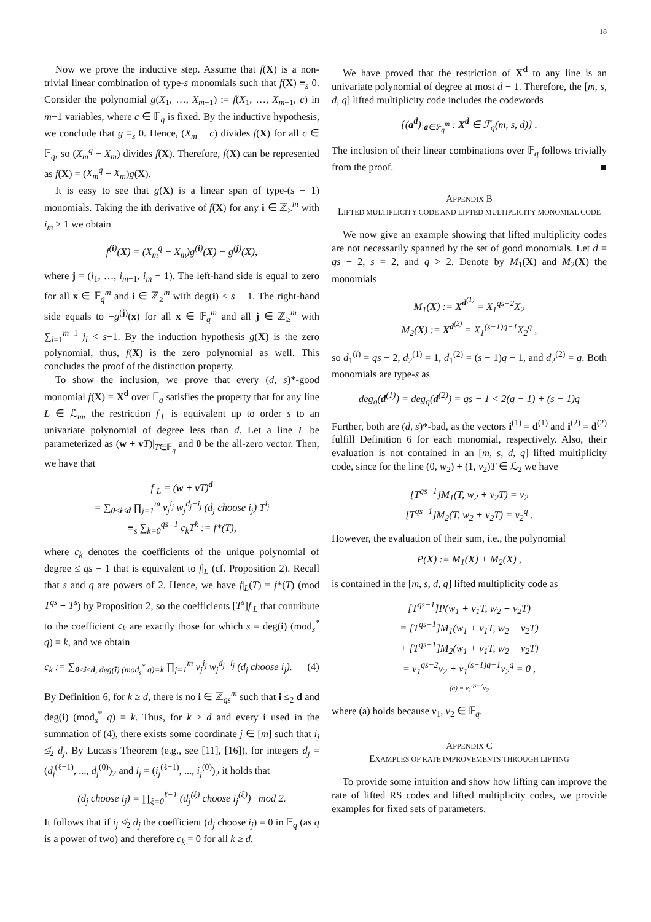18
Now we prove the inductive step. Assume that f(X) is a non-trivial linear combination of type-s monomials such that f(X) ≡<sub>s</sub> 0. Consider the polynomial g(X<sub>1</sub>, …, X<sub>m−1</sub>) := f(X<sub>1</sub>, …, X<sub>m−1</sub>, c) in m−1 variables, where c ∈ 𝔽<sub>q</sub> is fixed. By the inductive hypothesis, we conclude that g ≡<sub>s</sub> 0. Hence, (X<sub>m</sub> − c) divides f(X) for all c ∈ 𝔽<sub>q</sub>, so (X<sub>m</sub><sup>q</sup> − X<sub>m</sub>) divides f(X). Therefore, f(X) can be represented as f(X) = (X<sub>m</sub><sup>q</sup> − X<sub>m</sub>)g(X).
It is easy to see that g(X) is a linear span of type-(s − 1) monomials. Taking the ith derivative of f(X) for any i ∈ ℤ<sub>≥</sub><sup>m</sup> with i<sub>m</sub> ≥ 1 we obtain
f<sup>(i)</sup>(X) = (X<sub>m</sub><sup>q</sup> − X<sub>m</sub>)g<sup>(i)</sup>(X) − g<sup>(j)</sup>(X),
where j = (i<sub>1</sub>, …, i<sub>m−1</sub>, i<sub>m</sub> − 1). The left-hand side is equal to zero for all x ∈ 𝔽<sub>q</sub><sup>m</sup> and i ∈ ℤ<sub>≥</sub><sup>m</sup> with deg(i) ≤ s − 1. The right-hand side equals to −g<sup>(j)</sup>(x) for all x ∈ 𝔽<sub>q</sub><sup>m</sup> and all j ∈ ℤ<sub>≥</sub><sup>m</sup> with ∑<sub>l=1</sub><sup>m−1</sup> j<sub>l</sub> < s−1. By the induction hypothesis g(X) is the zero polynomial, thus, f(X) is the zero polynomial as well. This concludes the proof of the distinction property.
To show the inclusion, we prove that every (d, s)*-good monomial f(X) = X<sup>d</sup> over 𝔽<sub>q</sub> satisfies the property that for any line L ∈ ℒ<sub>m</sub>, the restriction f|<sub>L</sub> is equivalent up to order s to an univariate polynomial of degree less than d. Let a line L be parameterized as (w + vT)|<sub>T∈𝔽<sub>q</sub></sub> and 0 be the all-zero vector. Then, we have that
f|<sub>L</sub> = (w + v T)<sup>d</sup>
= ∑<sub>0≤i≤d</sub> ∏<sub>j=1</sub><sup>m</sup> v<sub>j</sub><sup>i<sub>j</sub></sup> w<sub>j</sub><sup>d<sub>j</sub>−i<sub>j</sub></sup> (d<sub>j</sub> choose i<sub>j</sub>) T<sup>i<sub>j</sub></sup>
≡<sub>s</sub> ∑<sub>k=0</sub><sup>qs−1</sup> c<sub>k</sub>T<sup>k</sup> := f*(T),
where c<sub>k</sub> denotes the coefficients of the unique polynomial of degree ≤ qs − 1 that is equivalent to f|<sub>L</sub> (cf. Proposition 2). Recall that s and q are powers of 2. Hence, we have f|<sub>L</sub>(T) = f*(T) (mod T<sup>qs</sup> + T<sup>s</sup>) by Proposition 2, so the coefficients [T<sup>s</sup>]f|<sub>L</sub> that contribute to the coefficient c<sub>k</sub> are exactly those for which s = deg(i) (mod<sub>s</sub><sup>*</sup> q) = k, and we obtain
c<sub>k</sub> := ∑<sub>0≤i≤d, deg(i) (mod<sub>s</sub><sup>*</sup> q)=k</sub> ∏<sub>j=1</sub><sup>m</sup> v<sub>j</sub><sup>i<sub>j</sub></sup> w<sub>j</sub><sup>d<sub>j</sub>−i<sub>j</sub></sup> (d<sub>j</sub> choose i<sub>j</sub>). (4)
By Definition 6, for k ≥ d, there is no i ∈ ℤ<sub>qs</sub><sup>m</sup> such that i ≤<sub>2</sub> d and deg(i) (mod<sub>s</sub><sup>*</sup> q) = k. Thus, for k ≥ d and every i used in the summation of (4), there exists some coordinate j ∈ [m] such that i<sub>j</sub> ≰<sub>2</sub> d<sub>j</sub>. By Lucas's Theorem (e.g., see [11], [16]), for integers d<sub>j</sub> = (d<sub>j</sub><sup>(ℓ−1)</sup>, ..., d<sub>j</sub><sup>(0)</sup>)<sub>2</sub> and i<sub>j</sub> = (i<sub>j</sub><sup>(ℓ−1)</sup>, ..., i<sub>j</sub><sup>(0)</sup>)<sub>2</sub> it holds that
(d<sub>j</sub> choose i<sub>j</sub>) = ∏<sub>ξ=0</sub><sup>ℓ−1</sup> (d<sub>j</sub><sup>(ξ)</sup> choose i<sub>j</sub><sup>(ξ)</sup>) mod 2.
It follows that if i<sub>j</sub> ≰<sub>2</sub> d<sub>j</sub> the coefficient (d<sub>j</sub> choose i<sub>j</sub>) = 0 in 𝔽<sub>q</sub> (as q is a power of two) and therefore c<sub>k</sub> = 0 for all k ≥ d.
We have proved that the restriction of X<sup>d</sup> to any line is an univariate polynomial of degree at most d − 1. Therefore, the [m, s, d, q] lifted multiplicity code includes the codewords
{(a<sup>d</sup>)|<sub>a∈𝔽<sub>q</sub><sup>m</sup></sub> : X<sup>d</sup> ∈ ℱ<sub>q</sub>(m, s, d)} .
The inclusion of their linear combinations over 𝔽<sub>q</sub> follows trivially from the proof. ■
APPENDIX B
LIFTED MULTIPLICITY CODE AND LIFTED MULTIPLICITY MONOMIAL CODE
We now give an example showing that lifted multiplicity codes are not necessarily spanned by the set of good monomials. Let d = qs − 2, s = 2, and q > 2. Denote by M<sub>1</sub>(X) and M<sub>2</sub>(X) the monomials
M<sub>1</sub>(X) := X<sup>d<sup>(1)</sup></sup> = X<sub>1</sub><sup>qs−2</sup>X<sub>2</sub>
M<sub>2</sub>(X) := X<sup>d<sup>(2)</sup></sup> = X<sub>1</sub><sup>(s−1)q−1</sup>X<sub>2</sub><sup>q</sup> ,
so d<sub>1</sub><sup>(i)</sup> = qs − 2, d<sub>2</sub><sup>(1)</sup> = 1, d<sub>1</sub><sup>(2)</sup> = (s − 1)q − 1, and d<sub>2</sub><sup>(2)</sup> = q. Both monomials are type-s as
deg<sub>q</sub>(d<sup>(1)</sup>) = deg<sub>q</sub>(d<sup>(2)</sup>) = qs − 1 < 2(q − 1) + (s − 1)q
Further, both are (d, s)*-bad, as the vectors i<sup>(1)</sup> = d<sup>(1)</sup> and i<sup>(2)</sup> = d<sup>(2)</sup> fulfill Definition 6 for each monomial, respectively. Also, their evaluation is not contained in an [m, s, d, q] lifted multiplicity code, since for the line (0, w<sub>2</sub>) + (1, v<sub>2</sub>)T ∈ ℒ<sub>2</sub> we have
[T<sup>qs−1</sup>]M<sub>1</sub>(T, w<sub>2</sub> + v<sub>2</sub>T) = v<sub>2</sub>
[T<sup>qs−1</sup>]M<sub>2</sub>(T, w<sub>2</sub> + v<sub>2</sub>T) = v<sub>2</sub><sup>q</sup> .
However, the evaluation of their sum, i.e., the polynomial
P(X) := M<sub>1</sub>(X) + M<sub>2</sub>(X) ,
is contained in the [m, s, d, q] lifted multiplicity code as
[T<sup>qs−1</sup>]P(w<sub>1</sub> + v<sub>1</sub>T, w<sub>2</sub> + v<sub>2</sub>T)
= [T<sup>qs−1</sup>]M<sub>1</sub>(w<sub>1</sub> + v<sub>1</sub>T, w<sub>2</sub> + v<sub>2</sub>T)
+ [T<sup>qs−1</sup>]M<sub>2</sub>(w<sub>1</sub> + v<sub>1</sub>T, w<sub>2</sub> + v<sub>2</sub>T)
= v<sub>1</sub><sup>qs−2</sup>v<sub>2</sub> + v<sub>1</sub><sup>(s−1)q−1</sup>v<sub>2</sub><sup>q</sup> = 0 ,
(a) = v<sub>1</sub><sup>qs−2</sup>v<sub>2</sub>
where (a) holds because v<sub>1</sub>, v<sub>2</sub> ∈ 𝔽<sub>q</sub>.
APPENDIX C
EXAMPLES OF RATE IMPROVEMENTS THROUGH LIFTING
To provide some intuition and show how lifting can improve the rate of lifted RS codes and lifted multiplicity codes, we provide examples for fixed sets of parameters.